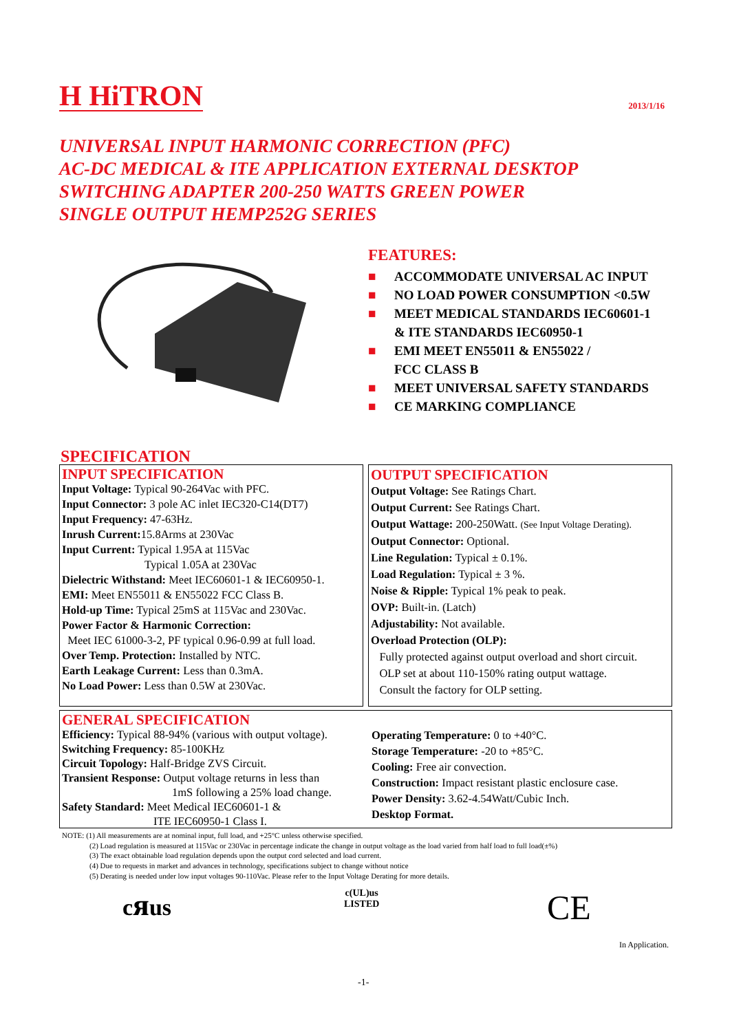H HiTRON
2013/1/16
UNIVERSAL INPUT HARMONIC CORRECTION (PFC)
AC-DC MEDICAL & ITE APPLICATION EXTERNAL DESKTOP
SWITCHING ADAPTER 200-250 WATTS GREEN POWER
SINGLE OUTPUT HEMP252G SERIES
FEATURES:
■ ACCOMMODATE UNIVERSAL AC INPUT
■ NO LOAD POWER CONSUMPTION <0.5W
■ MEET MEDICAL STANDARDS IEC60601-1
& ITE STANDARDS IEC60950-1
■ EMI MEET EN55011 & EN55022 /
FCC CLASS B
■ MEET UNIVERSAL SAFETY STANDARDS
■ CE MARKING COMPLIANCE
SPECIFICATION
INPUT SPECIFICATION
Input Voltage: Typical 90-264Vac with PFC.
Input Connector: 3 pole AC inlet IEC320-C14(DT7)
Input Frequency: 47-63Hz.
Inrush Current: 15.8Arms at 230Vac
Input Current: Typical 1.95A at 115Vac
Typical 1.05A at 230Vac
Dielectric Withstand: Meet IEC60601-1 & IEC60950-1.
EMI: Meet EN55011 & EN55022 FCC Class B.
Hold-up Time: Typical 25mS at 115Vac and 230Vac.
Power Factor & Harmonic Correction:
Meet IEC 61000-3-2, PF typical 0.96-0.99 at full load.
Over Temp. Protection: Installed by NTC.
Earth Leakage Current: Less than 0.3mA.
No Load Power: Less than 0.5W at 230Vac.
OUTPUT SPECIFICATION
Output Voltage: See Ratings Chart.
Output Current: See Ratings Chart.
Output Wattage: 200-250Watt. (See Input Voltage Derating).
Output Connector: Optional.
Line Regulation: Typical ± 0.1%.
Load Regulation: Typical ± 3 %.
Noise & Ripple: Typical 1% peak to peak.
OVP: Built-in. (Latch)
Adjustability: Not available.
Overload Protection (OLP):
Fully protected against output overload and short circuit.
OLP set at about 110-150% rating output wattage.
Consult the factory for OLP setting.
GENERAL SPECIFICATION
Efficiency: Typical 88-94% (various with output voltage).
Switching Frequency: 85-100KHz
Circuit Topology: Half-Bridge ZVS Circuit.
Transient Response: Output voltage returns in less than
1mS following a 25% load change.
Safety Standard: Meet Medical IEC60601-1 &
ITE IEC60950-1 Class I.
Operating Temperature: 0 to +40°C.
Storage Temperature: -20 to +85°C.
Cooling: Free air convection.
Construction: Impact resistant plastic enclosure case.
Power Density: 3.62-4.54Watt/Cubic Inch.
Desktop Format.
NOTE: (1) All measurements are at nominal input, full load, and +25°C unless otherwise specified.
(2) Load regulation is measured at 115Vac or 230Vac in percentage indicate the change in output voltage as the load varied from half load to full load(±%)
(3) The exact obtainable load regulation depends upon the output cord selected and load current.
(4) Due to requests in market and advances in technology, specifications subject to change without notice
(5) Derating is needed under low input voltages 90-110Vac. Please refer to the Input Voltage Derating for more details.
cᴙus
c(UL)us
LISTED
CE
In Application.
-1-